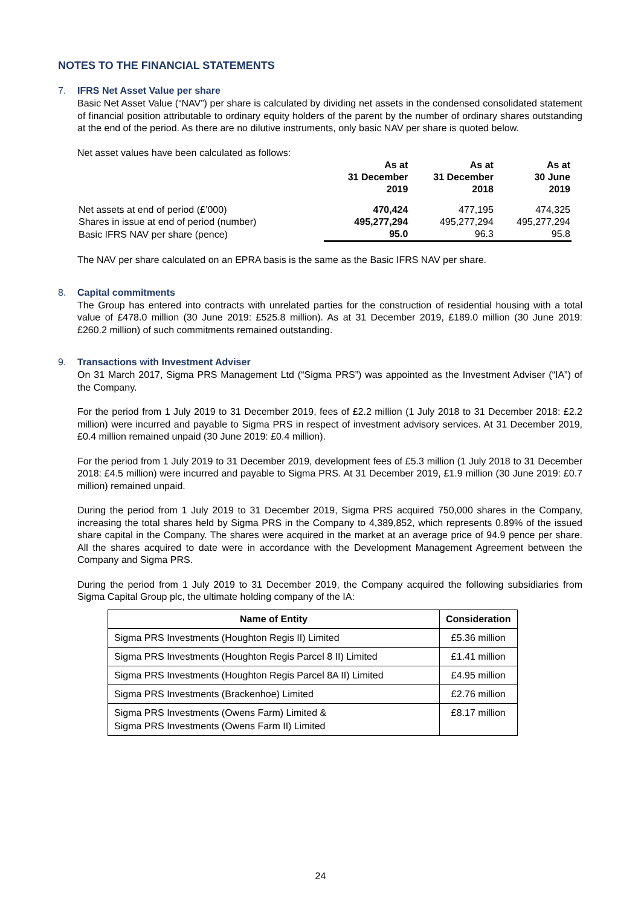NOTES TO THE FINANCIAL STATEMENTS
7. IFRS Net Asset Value per share
Basic Net Asset Value (“NAV”) per share is calculated by dividing net assets in the condensed consolidated statement of financial position attributable to ordinary equity holders of the parent by the number of ordinary shares outstanding at the end of the period. As there are no dilutive instruments, only basic NAV per share is quoted below.
Net asset values have been calculated as follows:
| | As at 31 December 2019 | As at 31 December 2018 | As at 30 June 2019 |
| --- | --- | --- | --- |
| Net assets at end of period (£’000) | 470,424 | 477,195 | 474,325 |
| Shares in issue at end of period (number) | 495,277,294 | 495,277,294 | 495,277,294 |
| Basic IFRS NAV per share (pence) | 95.0 | 96.3 | 95.8 |
The NAV per share calculated on an EPRA basis is the same as the Basic IFRS NAV per share.
8. Capital commitments
The Group has entered into contracts with unrelated parties for the construction of residential housing with a total value of £478.0 million (30 June 2019: £525.8 million). As at 31 December 2019, £189.0 million (30 June 2019: £260.2 million) of such commitments remained outstanding.
9. Transactions with Investment Adviser
On 31 March 2017, Sigma PRS Management Ltd (“Sigma PRS”) was appointed as the Investment Adviser (“IA”) of the Company.
For the period from 1 July 2019 to 31 December 2019, fees of £2.2 million (1 July 2018 to 31 December 2018: £2.2 million) were incurred and payable to Sigma PRS in respect of investment advisory services. At 31 December 2019, £0.4 million remained unpaid (30 June 2019: £0.4 million).
For the period from 1 July 2019 to 31 December 2019, development fees of £5.3 million (1 July 2018 to 31 December 2018: £4.5 million) were incurred and payable to Sigma PRS. At 31 December 2019, £1.9 million (30 June 2019: £0.7 million) remained unpaid.
During the period from 1 July 2019 to 31 December 2019, Sigma PRS acquired 750,000 shares in the Company, increasing the total shares held by Sigma PRS in the Company to 4,389,852, which represents 0.89% of the issued share capital in the Company. The shares were acquired in the market at an average price of 94.9 pence per share. All the shares acquired to date were in accordance with the Development Management Agreement between the Company and Sigma PRS.
During the period from 1 July 2019 to 31 December 2019, the Company acquired the following subsidiaries from Sigma Capital Group plc, the ultimate holding company of the IA:
| Name of Entity | Consideration |
| --- | --- |
| Sigma PRS Investments (Houghton Regis II) Limited | £5.36 million |
| Sigma PRS Investments (Houghton Regis Parcel 8 II) Limited | £1.41 million |
| Sigma PRS Investments (Houghton Regis Parcel 8A II) Limited | £4.95 million |
| Sigma PRS Investments (Brackenhoe) Limited | £2.76 million |
| Sigma PRS Investments (Owens Farm) Limited & Sigma PRS Investments (Owens Farm II) Limited | £8.17 million |
24